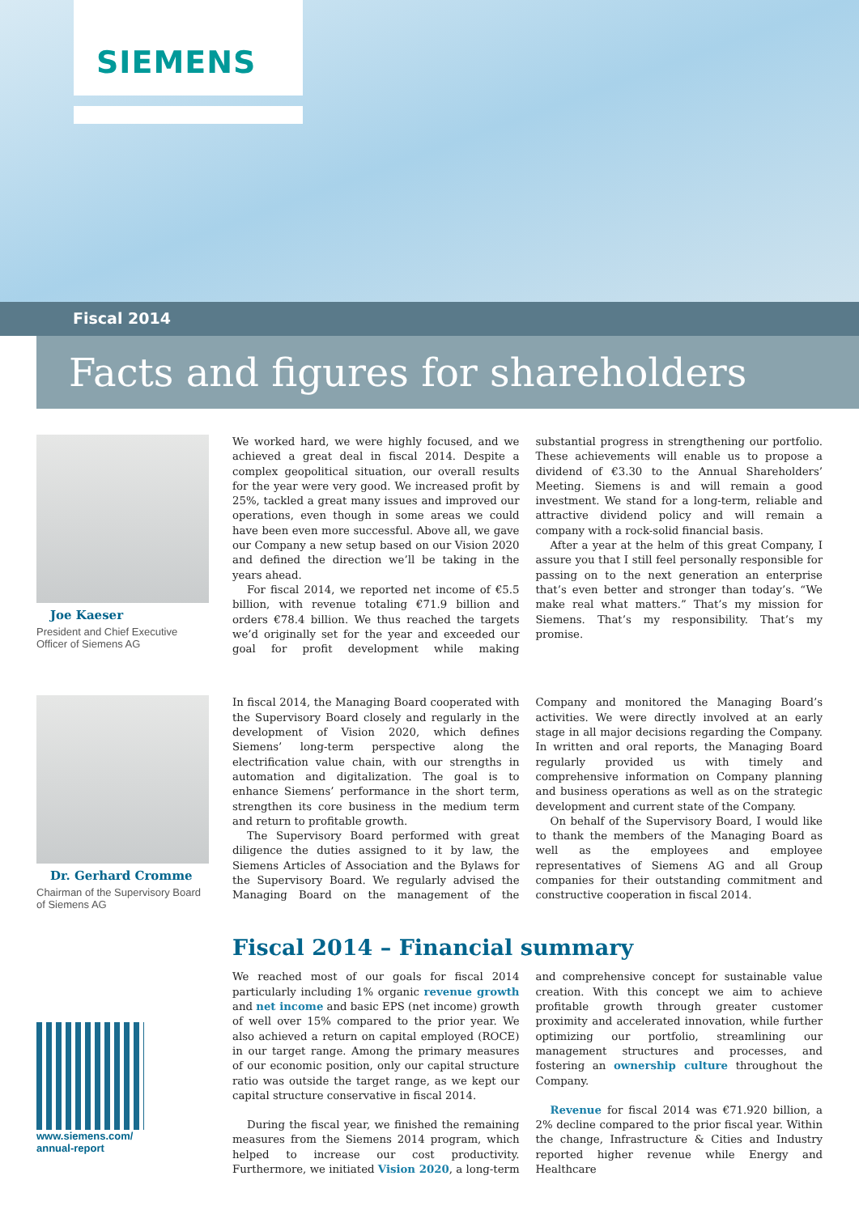SIEMENS
Fiscal 2014
Facts and figures for shareholders
Joe Kaeser
President and Chief Executive Officer of Siemens AG
We worked hard, we were highly focused, and we achieved a great deal in fiscal 2014. Despite a complex geopolitical situation, our overall results for the year were very good. We increased profit by 25%, tackled a great many issues and improved our operations, even though in some areas we could have been even more successful. Above all, we gave our Company a new setup based on our Vision 2020 and defined the direction we’ll be taking in the years ahead.
For fiscal 2014, we reported net income of €5.5 billion, with revenue totaling €71.9 billion and orders €78.4 billion. We thus reached the targets we’d originally set for the year and exceeded our goal for profit development while making substantial progress in strengthening our portfolio. These achievements will enable us to propose a dividend of €3.30 to the Annual Shareholders’ Meeting. Siemens is and will remain a good investment. We stand for a long-term, reliable and attractive dividend policy and will remain a company with a rock-solid financial basis.
After a year at the helm of this great Company, I assure you that I still feel personally responsible for passing on to the next generation an enterprise that’s even better and stronger than today’s. “We make real what matters.” That’s my mission for Siemens. That’s my responsibility. That’s my promise.
Dr. Gerhard Cromme
Chairman of the Supervisory Board of Siemens AG
In fiscal 2014, the Managing Board cooperated with the Supervisory Board closely and regularly in the development of Vision 2020, which defines Siemens’ long-term perspective along the electrification value chain, with our strengths in automation and digitalization. The goal is to enhance Siemens’ performance in the short term, strengthen its core business in the medium term and return to profitable growth.
The Supervisory Board performed with great diligence the duties assigned to it by law, the Siemens Articles of Association and the Bylaws for the Supervisory Board. We regularly advised the Managing Board on the management of the Company and monitored the Managing Board’s activities. We were directly involved at an early stage in all major decisions regarding the Company. In written and oral reports, the Managing Board regularly provided us with timely and comprehensive information on Company planning and business operations as well as on the strategic development and current state of the Company.
On behalf of the Supervisory Board, I would like to thank the members of the Managing Board as well as the employees and employee representatives of Siemens AG and all Group companies for their outstanding commitment and constructive cooperation in fiscal 2014.
www.siemens.com/
annual-report
Fiscal 2014 – Financial summary
We reached most of our goals for fiscal 2014 particularly including 1% organic revenue growth and net income and basic EPS (net income) growth of well over 15% compared to the prior year. We also achieved a return on capital employed (ROCE) in our target range. Among the primary measures of our economic position, only our capital structure ratio was outside the target range, as we kept our capital structure conservative in fiscal 2014.
During the fiscal year, we finished the remaining measures from the Siemens 2014 program, which helped to increase our cost productivity. Furthermore, we initiated Vision 2020, a long-term and comprehensive concept for sustainable value creation. With this concept we aim to achieve profitable growth through greater customer proximity and accelerated innovation, while further optimizing our portfolio, streamlining our management structures and processes, and fostering an ownership culture throughout the Company.
Revenue for fiscal 2014 was €71.920 billion, a 2% decline compared to the prior fiscal year. Within the change, Infrastructure & Cities and Industry reported higher revenue while Energy and Healthcare